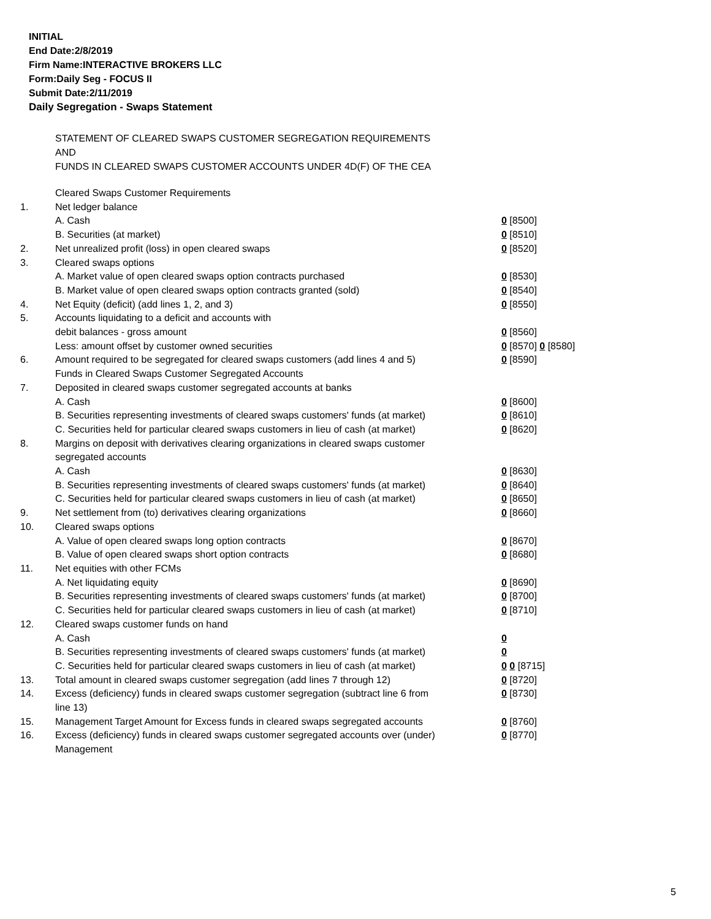INITIAL
End Date:2/8/2019
Firm Name:INTERACTIVE BROKERS LLC
Form:Daily Seg - FOCUS II
Submit Date:2/11/2019
Daily Segregation - Swaps Statement
STATEMENT OF CLEARED SWAPS CUSTOMER SEGREGATION REQUIREMENTS
AND
FUNDS IN CLEARED SWAPS CUSTOMER ACCOUNTS UNDER 4D(F) OF THE CEA
| | Cleared Swaps Customer Requirements | |
| 1. | Net ledger balance | |
| | A. Cash | 0 [8500] |
| | B. Securities (at market) | 0 [8510] |
| 2. | Net unrealized profit (loss) in open cleared swaps | 0 [8520] |
| 3. | Cleared swaps options | |
| | A. Market value of open cleared swaps option contracts purchased | 0 [8530] |
| | B. Market value of open cleared swaps option contracts granted (sold) | 0 [8540] |
| 4. | Net Equity (deficit) (add lines 1, 2, and 3) | 0 [8550] |
| 5. | Accounts liquidating to a deficit and accounts with | |
| | debit balances - gross amount | 0 [8560] |
| | Less: amount offset by customer owned securities | 0 [8570] 0 [8580] |
| 6. | Amount required to be segregated for cleared swaps customers (add lines 4 and 5) | 0 [8590] |
| | Funds in Cleared Swaps Customer Segregated Accounts | |
| 7. | Deposited in cleared swaps customer segregated accounts at banks | |
| | A. Cash | 0 [8600] |
| | B. Securities representing investments of cleared swaps customers' funds (at market) | 0 [8610] |
| | C. Securities held for particular cleared swaps customers in lieu of cash (at market) | 0 [8620] |
| 8. | Margins on deposit with derivatives clearing organizations in cleared swaps customer segregated accounts | |
| | A. Cash | 0 [8630] |
| | B. Securities representing investments of cleared swaps customers' funds (at market) | 0 [8640] |
| | C. Securities held for particular cleared swaps customers in lieu of cash (at market) | 0 [8650] |
| 9. | Net settlement from (to) derivatives clearing organizations | 0 [8660] |
| 10. | Cleared swaps options | |
| | A. Value of open cleared swaps long option contracts | 0 [8670] |
| | B. Value of open cleared swaps short option contracts | 0 [8680] |
| 11. | Net equities with other FCMs | |
| | A. Net liquidating equity | 0 [8690] |
| | B. Securities representing investments of cleared swaps customers' funds (at market) | 0 [8700] |
| | C. Securities held for particular cleared swaps customers in lieu of cash (at market) | 0 [8710] |
| 12. | Cleared swaps customer funds on hand | |
| | A. Cash | 0 |
| | B. Securities representing investments of cleared swaps customers' funds (at market) | 0 |
| | C. Securities held for particular cleared swaps customers in lieu of cash (at market) | 0 0 [8715] |
| 13. | Total amount in cleared swaps customer segregation (add lines 7 through 12) | 0 [8720] |
| 14. | Excess (deficiency) funds in cleared swaps customer segregation (subtract line 6 from line 13) | 0 [8730] |
| 15. | Management Target Amount for Excess funds in cleared swaps segregated accounts | 0 [8760] |
| 16. | Excess (deficiency) funds in cleared swaps customer segregated accounts over (under) Management | 0 [8770] |
5